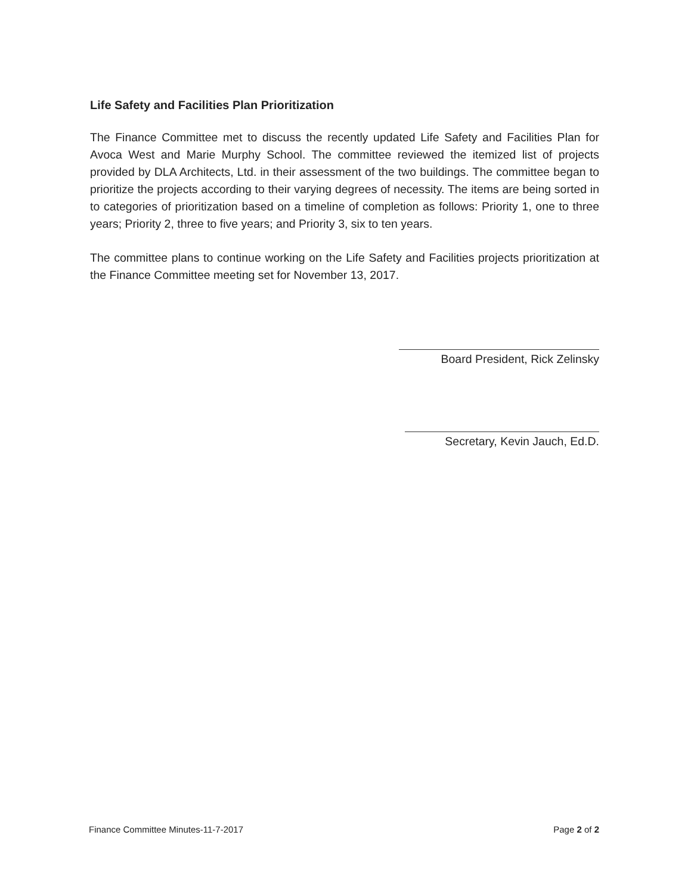Life Safety and Facilities Plan Prioritization
The Finance Committee met to discuss the recently updated Life Safety and Facilities Plan for Avoca West and Marie Murphy School. The committee reviewed the itemized list of projects provided by DLA Architects, Ltd. in their assessment of the two buildings. The committee began to prioritize the projects according to their varying degrees of necessity. The items are being sorted in to categories of prioritization based on a timeline of completion as follows: Priority 1, one to three years; Priority 2, three to five years; and Priority 3, six to ten years.
The committee plans to continue working on the Life Safety and Facilities projects prioritization at the Finance Committee meeting set for November 13, 2017.
Board President, Rick Zelinsky
Secretary, Kevin Jauch, Ed.D.
Finance Committee Minutes-11-7-2017 Page 2 of 2